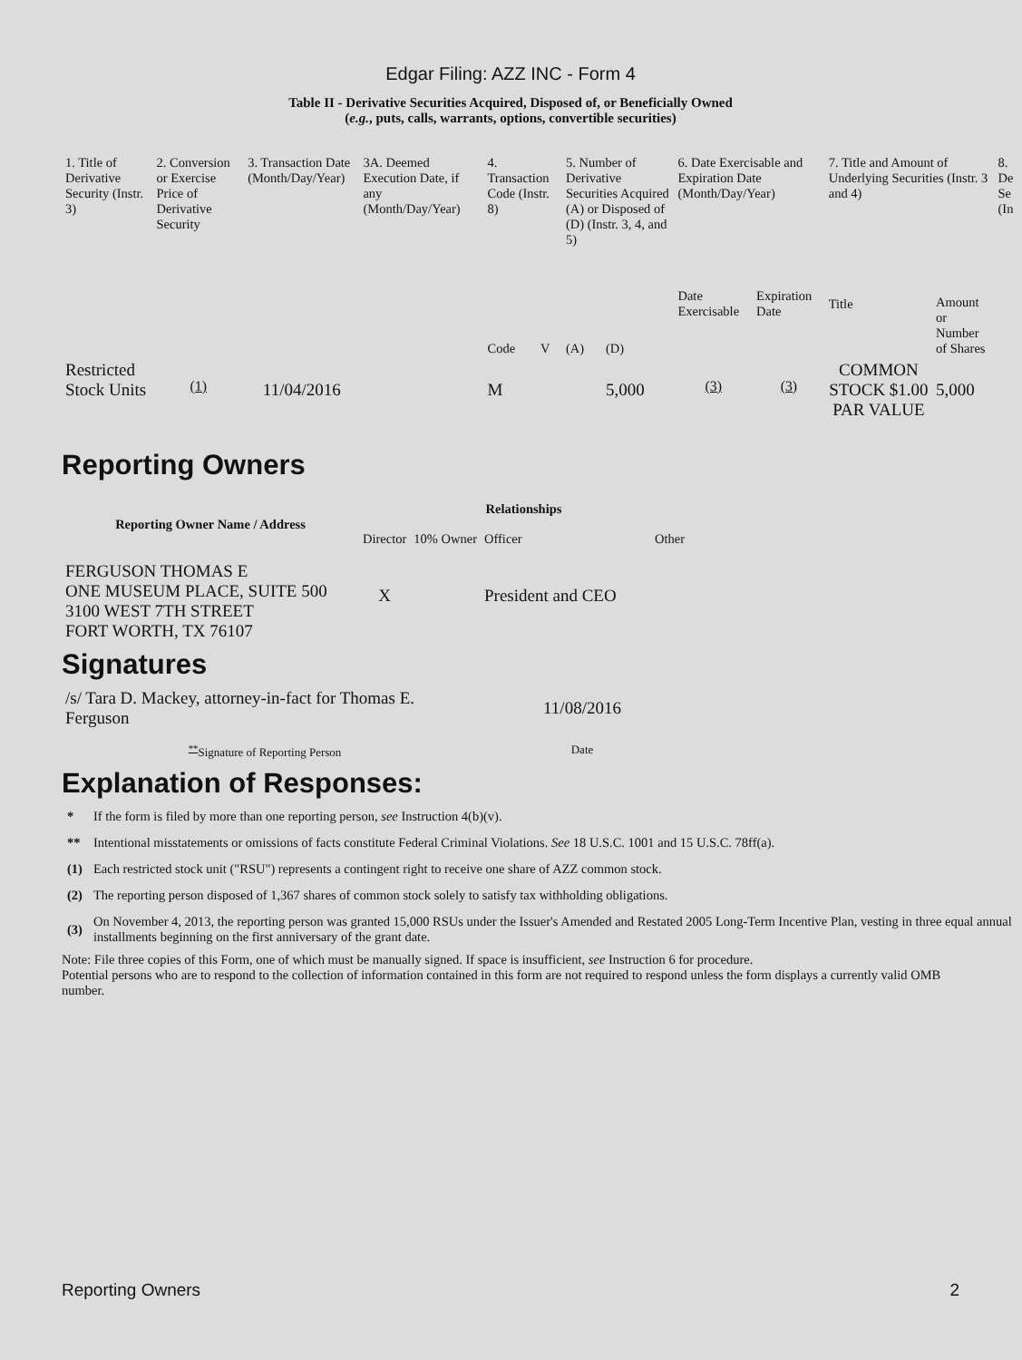Edgar Filing: AZZ INC - Form 4
Table II - Derivative Securities Acquired, Disposed of, or Beneficially Owned
(e.g., puts, calls, warrants, options, convertible securities)
| 1. Title of Derivative Security (Instr. 3) | 2. Conversion or Exercise Price of Derivative Security | 3. Transaction Date (Month/Day/Year) | 3A. Deemed Execution Date, if any (Month/Day/Year) | 4. Transaction Code (Instr. 8) | | 5. Number of Derivative Securities Acquired (A) or Disposed of (D) (Instr. 3, 4, and 5) | | 6. Date Exercisable and Expiration Date (Month/Day/Year) | | 7. Title and Amount of Underlying Securities (Instr. 3 and 4) | | 8. De Se (In |
| | | | | Code | V | (A) | (D) | Date Exercisable | Expiration Date | Title | Amount or Number of Shares | |
| Restricted Stock Units | <sup>(1)</sup> | 11/04/2016 | | M | | | 5,000 | <sup>(3)</sup> | <sup>(3)</sup> | COMMON STOCK $1.00 PAR VALUE | 5,000 | |
Reporting Owners
| Reporting Owner Name / Address | Relationships | | | |
| --- | --- | --- | --- | --- |
| | Director | 10% Owner | Officer | Other |
| FERGUSON THOMAS E ONE MUSEUM PLACE, SUITE 500 3100 WEST 7TH STREET FORT WORTH, TX 76107 | X | | President and CEO | |
Signatures
| /s/ Tara D. Mackey, attorney-in-fact for Thomas E. Ferguson | 11/08/2016 |
| <sup>**</sup> Signature of Reporting Person | Date |
Explanation of Responses:
| * | If the form is filed by more than one reporting person, see Instruction 4(b)(v). |
| ** | Intentional misstatements or omissions of facts constitute Federal Criminal Violations. See 18 U.S.C. 1001 and 15 U.S.C. 78ff(a). |
| (1) | Each restricted stock unit ("RSU") represents a contingent right to receive one share of AZZ common stock. |
| (2) | The reporting person disposed of 1,367 shares of common stock solely to satisfy tax withholding obligations. |
| (3) | On November 4, 2013, the reporting person was granted 15,000 RSUs under the Issuer's Amended and Restated 2005 Long-Term Incentive Plan, vesting in three equal annual installments beginning on the first anniversary of the grant date. |
Note: File three copies of this Form, one of which must be manually signed. If space is insufficient, see Instruction 6 for procedure.
Potential persons who are to respond to the collection of information contained in this form are not required to respond unless the form displays a currently valid OMB number.
Reporting Owners 2